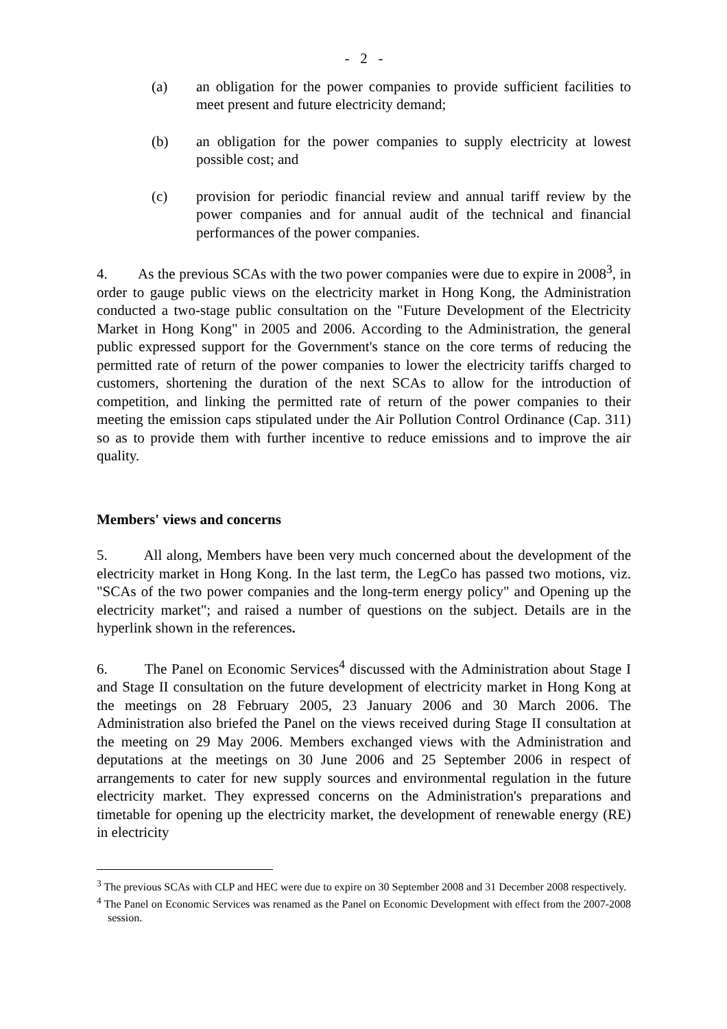- 2 -
(a) an obligation for the power companies to provide sufficient facilities to meet present and future electricity demand;
(b) an obligation for the power companies to supply electricity at lowest possible cost; and
(c) provision for periodic financial review and annual tariff review by the power companies and for annual audit of the technical and financial performances of the power companies.
4. As the previous SCAs with the two power companies were due to expire in 2008<sup>3</sup>, in order to gauge public views on the electricity market in Hong Kong, the Administration conducted a two-stage public consultation on the "Future Development of the Electricity Market in Hong Kong" in 2005 and 2006. According to the Administration, the general public expressed support for the Government's stance on the core terms of reducing the permitted rate of return of the power companies to lower the electricity tariffs charged to customers, shortening the duration of the next SCAs to allow for the introduction of competition, and linking the permitted rate of return of the power companies to their meeting the emission caps stipulated under the Air Pollution Control Ordinance (Cap. 311) so as to provide them with further incentive to reduce emissions and to improve the air quality.
Members' views and concerns
5. All along, Members have been very much concerned about the development of the electricity market in Hong Kong. In the last term, the LegCo has passed two motions, viz. "SCAs of the two power companies and the long-term energy policy" and Opening up the electricity market"; and raised a number of questions on the subject. Details are in the hyperlink shown in the references.
6. The Panel on Economic Services<sup>4</sup> discussed with the Administration about Stage I and Stage II consultation on the future development of electricity market in Hong Kong at the meetings on 28 February 2005, 23 January 2006 and 30 March 2006. The Administration also briefed the Panel on the views received during Stage II consultation at the meeting on 29 May 2006. Members exchanged views with the Administration and deputations at the meetings on 30 June 2006 and 25 September 2006 in respect of arrangements to cater for new supply sources and environmental regulation in the future electricity market. They expressed concerns on the Administration's preparations and timetable for opening up the electricity market, the development of renewable energy (RE) in electricity
<sup>3</sup> The previous SCAs with CLP and HEC were due to expire on 30 September 2008 and 31 December 2008 respectively.
<sup>4</sup> The Panel on Economic Services was renamed as the Panel on Economic Development with effect from the 2007-2008 session.